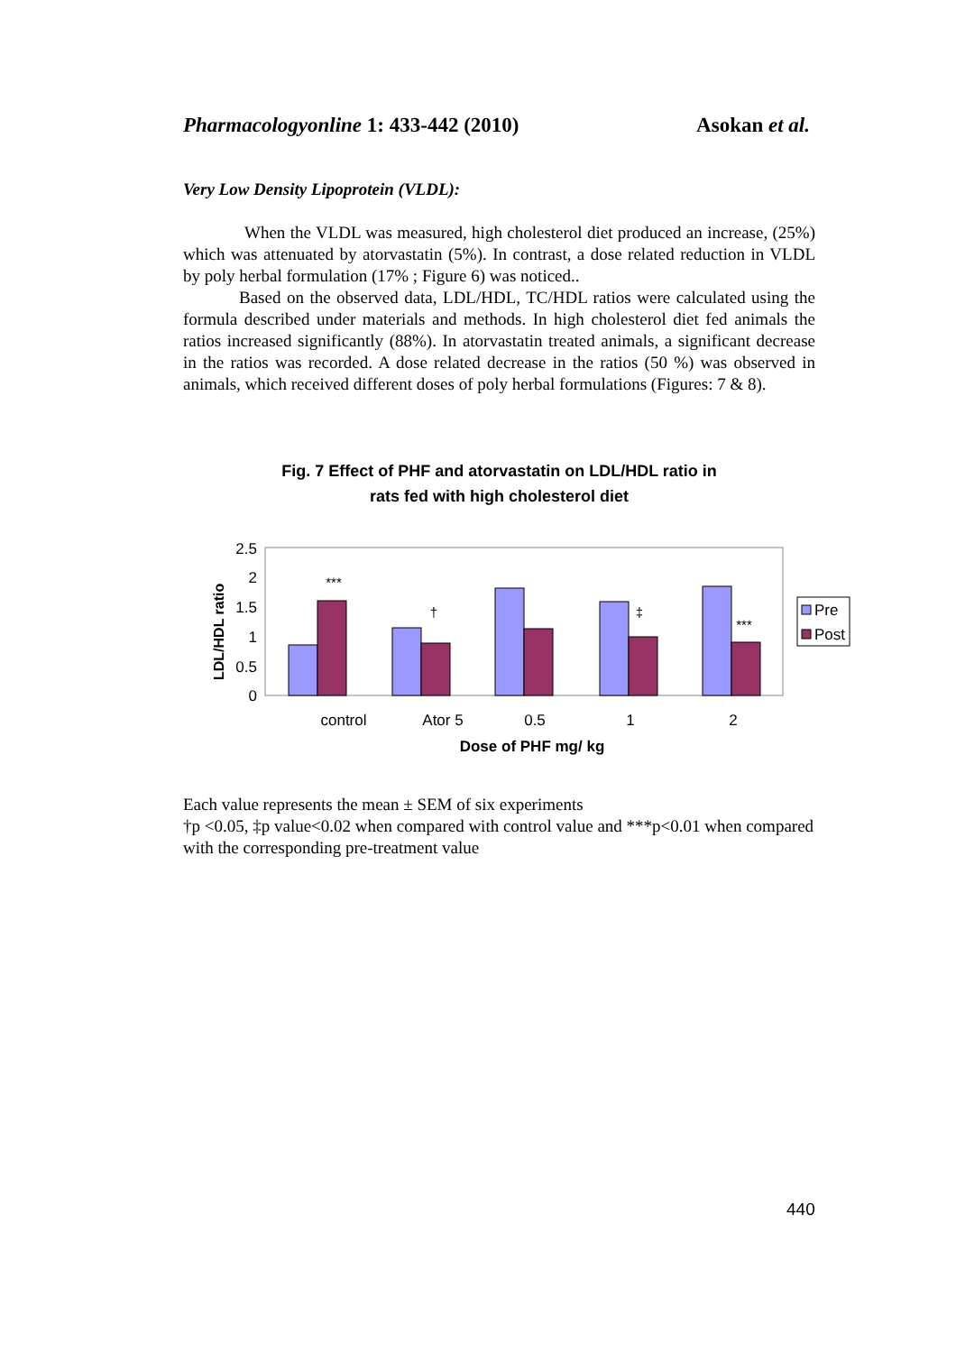Pharmacologyonline 1: 433-442 (2010)
Asokan et al.
Very Low Density Lipoprotein (VLDL):
When the VLDL was measured, high cholesterol diet produced an increase, (25%) which was attenuated by atorvastatin (5%). In contrast, a dose related reduction in VLDL by poly herbal formulation (17% ; Figure 6) was noticed..
Based on the observed data, LDL/HDL, TC/HDL ratios were calculated using the formula described under materials and methods. In high cholesterol diet fed animals the ratios increased significantly (88%). In atorvastatin treated animals, a significant decrease in the ratios was recorded. A dose related decrease in the ratios (50 %) was observed in animals, which received different doses of poly herbal formulations (Figures: 7 & 8).
Fig. 7 Effect of PHF and atorvastatin on LDL/HDL ratio in
rats fed with high cholesterol diet
LDL/HDL ratio
2.5
2
1.5
1
0.5
0
***
†
‡
***
control
Ator 5
0.5
1
2
Dose of PHF mg/ kg
Pre
Post
Each value represents the mean ± SEM of six experiments
†p <0.05, ‡p value<0.02 when compared with control value and ***p<0.01 when compared with the corresponding pre-treatment value
440